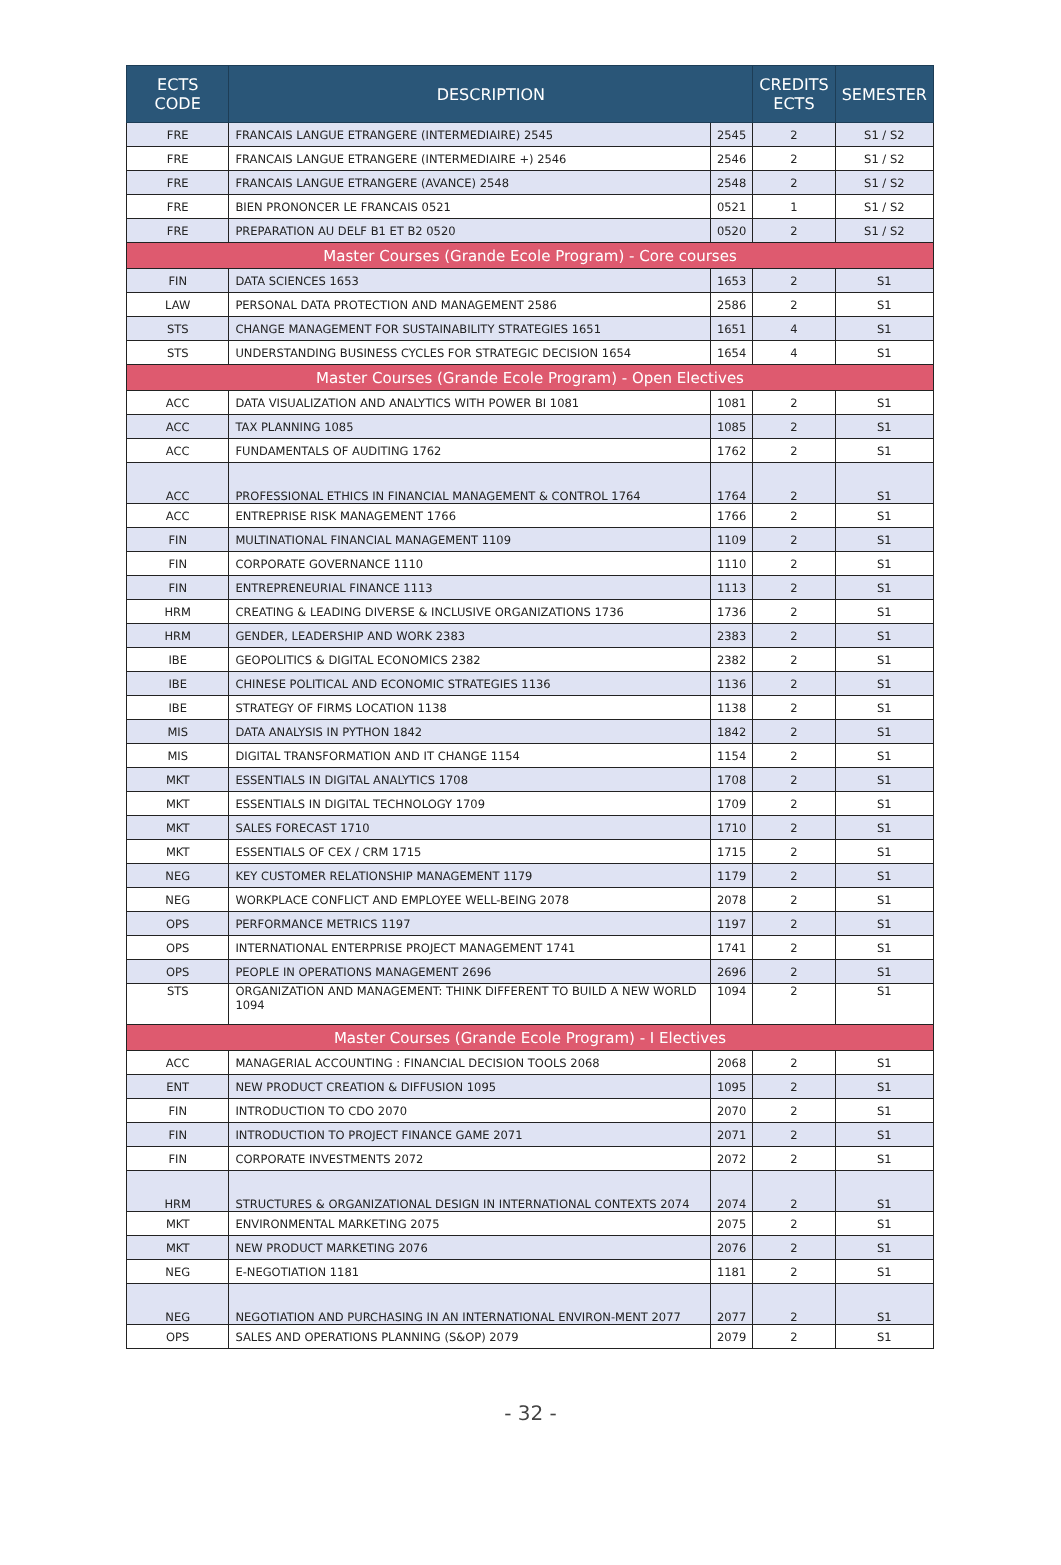| ECTS CODE | DESCRIPTION | | CREDITS ECTS | SEMESTER |
| --- | --- | --- | --- | --- |
| FRE | FRANCAIS LANGUE ETRANGERE (INTERMEDIAIRE) 2545 | 2545 | 2 | S1 / S2 |
| FRE | FRANCAIS LANGUE ETRANGERE (INTERMEDIAIRE +) 2546 | 2546 | 2 | S1 / S2 |
| FRE | FRANCAIS LANGUE ETRANGERE (AVANCE) 2548 | 2548 | 2 | S1 / S2 |
| FRE | BIEN PRONONCER LE FRANCAIS 0521 | 0521 | 1 | S1 / S2 |
| FRE | PREPARATION AU DELF B1 ET B2 0520 | 0520 | 2 | S1 / S2 |
| Master Courses (Grande Ecole Program) - Core courses | | | | |
| FIN | DATA SCIENCES 1653 | 1653 | 2 | S1 |
| LAW | PERSONAL DATA PROTECTION AND MANAGEMENT 2586 | 2586 | 2 | S1 |
| STS | CHANGE MANAGEMENT FOR SUSTAINABILITY STRATEGIES 1651 | 1651 | 4 | S1 |
| STS | UNDERSTANDING BUSINESS CYCLES FOR STRATEGIC DECISION 1654 | 1654 | 4 | S1 |
| Master Courses (Grande Ecole Program) - Open Electives | | | | |
| ACC | DATA VISUALIZATION AND ANALYTICS WITH POWER BI 1081 | 1081 | 2 | S1 |
| ACC | TAX PLANNING 1085 | 1085 | 2 | S1 |
| ACC | FUNDAMENTALS OF AUDITING 1762 | 1762 | 2 | S1 |
| ACC | PROFESSIONAL ETHICS IN FINANCIAL MANAGEMENT & CONTROL 1764 | 1764 | 2 | S1 |
| ACC | ENTREPRISE RISK MANAGEMENT 1766 | 1766 | 2 | S1 |
| FIN | MULTINATIONAL FINANCIAL MANAGEMENT 1109 | 1109 | 2 | S1 |
| FIN | CORPORATE GOVERNANCE 1110 | 1110 | 2 | S1 |
| FIN | ENTREPRENEURIAL FINANCE 1113 | 1113 | 2 | S1 |
| HRM | CREATING & LEADING DIVERSE & INCLUSIVE ORGANIZATIONS 1736 | 1736 | 2 | S1 |
| HRM | GENDER, LEADERSHIP AND WORK 2383 | 2383 | 2 | S1 |
| IBE | GEOPOLITICS & DIGITAL ECONOMICS 2382 | 2382 | 2 | S1 |
| IBE | CHINESE POLITICAL AND ECONOMIC STRATEGIES 1136 | 1136 | 2 | S1 |
| IBE | STRATEGY OF FIRMS LOCATION 1138 | 1138 | 2 | S1 |
| MIS | DATA ANALYSIS IN PYTHON 1842 | 1842 | 2 | S1 |
| MIS | DIGITAL TRANSFORMATION AND IT CHANGE 1154 | 1154 | 2 | S1 |
| MKT | ESSENTIALS IN DIGITAL ANALYTICS 1708 | 1708 | 2 | S1 |
| MKT | ESSENTIALS IN DIGITAL TECHNOLOGY 1709 | 1709 | 2 | S1 |
| MKT | SALES FORECAST 1710 | 1710 | 2 | S1 |
| MKT | ESSENTIALS OF CEX / CRM 1715 | 1715 | 2 | S1 |
| NEG | KEY CUSTOMER RELATIONSHIP MANAGEMENT 1179 | 1179 | 2 | S1 |
| NEG | WORKPLACE CONFLICT AND EMPLOYEE WELL-BEING 2078 | 2078 | 2 | S1 |
| OPS | PERFORMANCE METRICS 1197 | 1197 | 2 | S1 |
| OPS | INTERNATIONAL ENTERPRISE PROJECT MANAGEMENT 1741 | 1741 | 2 | S1 |
| OPS | PEOPLE IN OPERATIONS MANAGEMENT 2696 | 2696 | 2 | S1 |
| STS | ORGANIZATION AND MANAGEMENT: THINK DIFFERENT TO BUILD A NEW WORLD 1094 | 1094 | 2 | S1 |
| Master Courses (Grande Ecole Program) - I Electives | | | | |
| ACC | MANAGERIAL ACCOUNTING : FINANCIAL DECISION TOOLS 2068 | 2068 | 2 | S1 |
| ENT | NEW PRODUCT CREATION & DIFFUSION 1095 | 1095 | 2 | S1 |
| FIN | INTRODUCTION TO CDO 2070 | 2070 | 2 | S1 |
| FIN | INTRODUCTION TO PROJECT FINANCE GAME 2071 | 2071 | 2 | S1 |
| FIN | CORPORATE INVESTMENTS 2072 | 2072 | 2 | S1 |
| HRM | STRUCTURES & ORGANIZATIONAL DESIGN IN INTERNATIONAL CONTEXTS 2074 | 2074 | 2 | S1 |
| MKT | ENVIRONMENTAL MARKETING 2075 | 2075 | 2 | S1 |
| MKT | NEW PRODUCT MARKETING 2076 | 2076 | 2 | S1 |
| NEG | E-NEGOTIATION 1181 | 1181 | 2 | S1 |
| NEG | NEGOTIATION AND PURCHASING IN AN INTERNATIONAL ENVIRON-MENT 2077 | 2077 | 2 | S1 |
| OPS | SALES AND OPERATIONS PLANNING (S&OP) 2079 | 2079 | 2 | S1 |
- 32 -